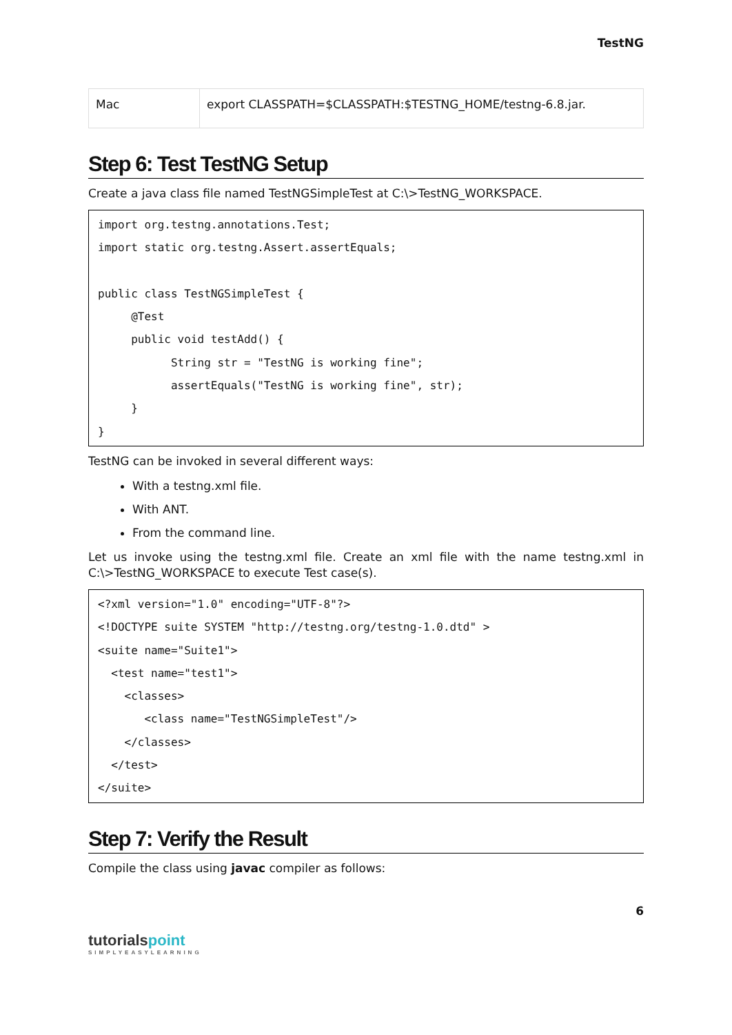TestNG
| Mac | export CLASSPATH=$CLASSPATH:$TESTNG_HOME/testng-6.8.jar. |
Step 6: Test TestNG Setup
Create a java class file named TestNGSimpleTest at C:\>TestNG_WORKSPACE.
import org.testng.annotations.Test;
import static org.testng.Assert.assertEquals;

public class TestNGSimpleTest {
     @Test
     public void testAdd() {
           String str = "TestNG is working fine";
           assertEquals("TestNG is working fine", str);
     }
}
TestNG can be invoked in several different ways:
With a testng.xml file.
With ANT.
From the command line.
Let us invoke using the testng.xml file. Create an xml file with the name testng.xml in C:\>TestNG_WORKSPACE to execute Test case(s).
<?xml version="1.0" encoding="UTF-8"?>
<!DOCTYPE suite SYSTEM "http://testng.org/testng-1.0.dtd" >
<suite name="Suite1">
  <test name="test1">
    <classes>
       <class name="TestNGSimpleTest"/>
    </classes>
  </test>
</suite>
Step 7: Verify the Result
Compile the class using javac compiler as follows:
6
tutorials point
SIMPLYEASYLEARNING